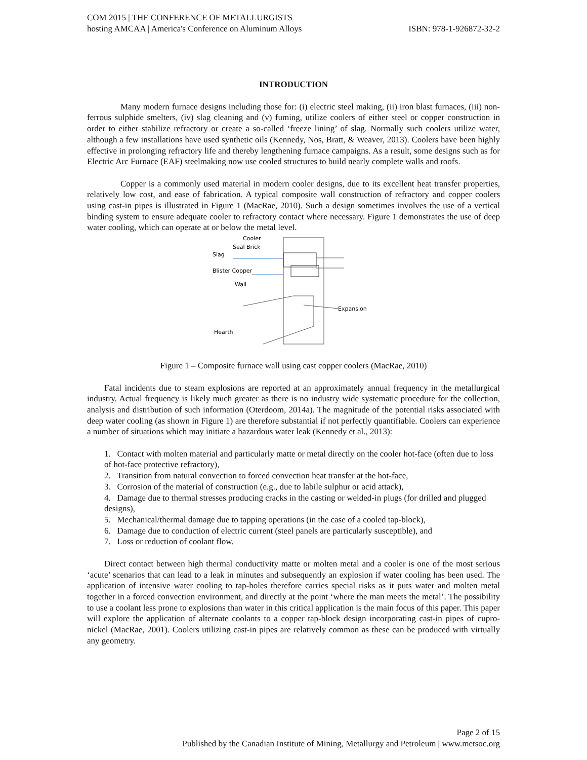COM 2015 | THE CONFERENCE OF METALLURGISTS
hosting AMCAA | America's Conference on Aluminum Alloys ISBN: 978-1-926872-32-2
INTRODUCTION
Many modern furnace designs including those for: (i) electric steel making, (ii) iron blast furnaces, (iii) non-ferrous sulphide smelters, (iv) slag cleaning and (v) fuming, utilize coolers of either steel or copper construction in order to either stabilize refractory or create a so-called ‘freeze lining’ of slag. Normally such coolers utilize water, although a few installations have used synthetic oils (Kennedy, Nos, Bratt, & Weaver, 2013). Coolers have been highly effective in prolonging refractory life and thereby lengthening furnace campaigns. As a result, some designs such as for Electric Arc Furnace (EAF) steelmaking now use cooled structures to build nearly complete walls and roofs.
Copper is a commonly used material in modern cooler designs, due to its excellent heat transfer properties, relatively low cost, and ease of fabrication. A typical composite wall construction of refractory and copper coolers using cast-in pipes is illustrated in Figure 1 (MacRae, 2010). Such a design sometimes involves the use of a vertical binding system to ensure adequate cooler to refractory contact where necessary. Figure 1 demonstrates the use of deep water cooling, which can operate at or below the metal level.
Cooler
Seal Brick
Slag
Blister Copper
Wall
Expansion
Hearth
Figure 1 – Composite furnace wall using cast copper coolers (MacRae, 2010)
Fatal incidents due to steam explosions are reported at an approximately annual frequency in the metallurgical industry. Actual frequency is likely much greater as there is no industry wide systematic procedure for the collection, analysis and distribution of such information (Oterdoom, 2014a). The magnitude of the potential risks associated with deep water cooling (as shown in Figure 1) are therefore substantial if not perfectly quantifiable. Coolers can experience a number of situations which may initiate a hazardous water leak (Kennedy et al., 2013):
1. Contact with molten material and particularly matte or metal directly on the cooler hot-face (often due to loss of hot-face protective refractory),
2. Transition from natural convection to forced convection heat transfer at the hot-face,
3. Corrosion of the material of construction (e.g., due to labile sulphur or acid attack),
4. Damage due to thermal stresses producing cracks in the casting or welded-in plugs (for drilled and plugged designs),
5. Mechanical/thermal damage due to tapping operations (in the case of a cooled tap-block),
6. Damage due to conduction of electric current (steel panels are particularly susceptible), and
7. Loss or reduction of coolant flow.
Direct contact between high thermal conductivity matte or molten metal and a cooler is one of the most serious ‘acute’ scenarios that can lead to a leak in minutes and subsequently an explosion if water cooling has been used. The application of intensive water cooling to tap-holes therefore carries special risks as it puts water and molten metal together in a forced convection environment, and directly at the point ‘where the man meets the metal’. The possibility to use a coolant less prone to explosions than water in this critical application is the main focus of this paper. This paper will explore the application of alternate coolants to a copper tap-block design incorporating cast-in pipes of cupro-nickel (MacRae, 2001). Coolers utilizing cast-in pipes are relatively common as these can be produced with virtually any geometry.
Page 2 of 15
Published by the Canadian Institute of Mining, Metallurgy and Petroleum | www.metsoc.org